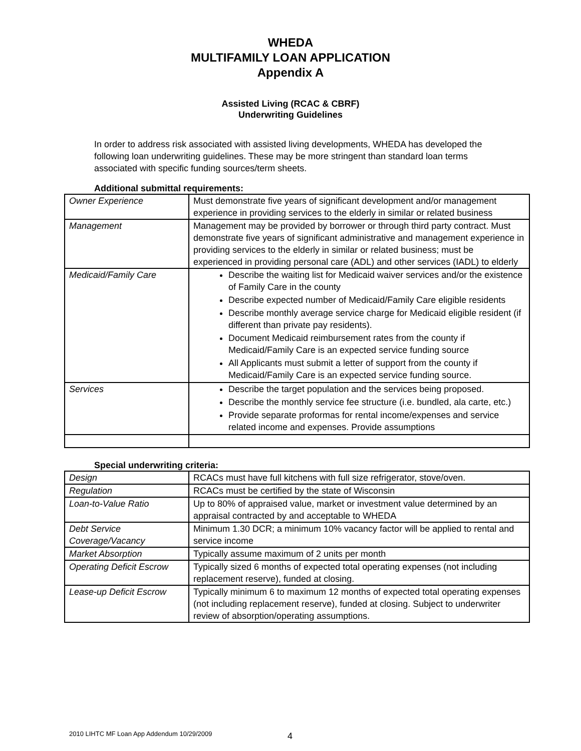WHEDA
MULTIFAMILY LOAN APPLICATION
Appendix A
Assisted Living (RCAC & CBRF)
Underwriting Guidelines
In order to address risk associated with assisted living developments, WHEDA has developed the following loan underwriting guidelines. These may be more stringent than standard loan terms associated with specific funding sources/term sheets.
Additional submittal requirements:
| Owner Experience | Must demonstrate five years of significant development and/or management experience in providing services to the elderly in similar or related business |
| Management | Management may be provided by borrower or through third party contract. Must demonstrate five years of significant administrative and management experience in providing services to the elderly in similar or related business; must be experienced in providing personal care (ADL) and other services (IADL) to elderly |
| Medicaid/Family Care | Describe the waiting list for Medicaid waiver services and/or the existence of Family Care in the county Describe expected number of Medicaid/Family Care eligible residents Describe monthly average service charge for Medicaid eligible resident (if different than private pay residents). Document Medicaid reimbursement rates from the county if Medicaid/Family Care is an expected service funding source All Applicants must submit a letter of support from the county if Medicaid/Family Care is an expected service funding source. |
| Services | Describe the target population and the services being proposed. Describe the monthly service fee structure (i.e. bundled, ala carte, etc.) Provide separate proformas for rental income/expenses and service related income and expenses. Provide assumptions |
Special underwriting criteria:
| Design | RCACs must have full kitchens with full size refrigerator, stove/oven. |
| Regulation | RCACs must be certified by the state of Wisconsin |
| Loan-to-Value Ratio | Up to 80% of appraised value, market or investment value determined by an appraisal contracted by and acceptable to WHEDA |
| Debt Service Coverage/Vacancy | Minimum 1.30 DCR; a minimum 10% vacancy factor will be applied to rental and service income |
| Market Absorption | Typically assume maximum of 2 units per month |
| Operating Deficit Escrow | Typically sized 6 months of expected total operating expenses (not including replacement reserve), funded at closing. |
| Lease-up Deficit Escrow | Typically minimum 6 to maximum 12 months of expected total operating expenses (not including replacement reserve), funded at closing. Subject to underwriter review of absorption/operating assumptions. |
2010 LIHTC MF Loan App Addendum 10/29/2009
4